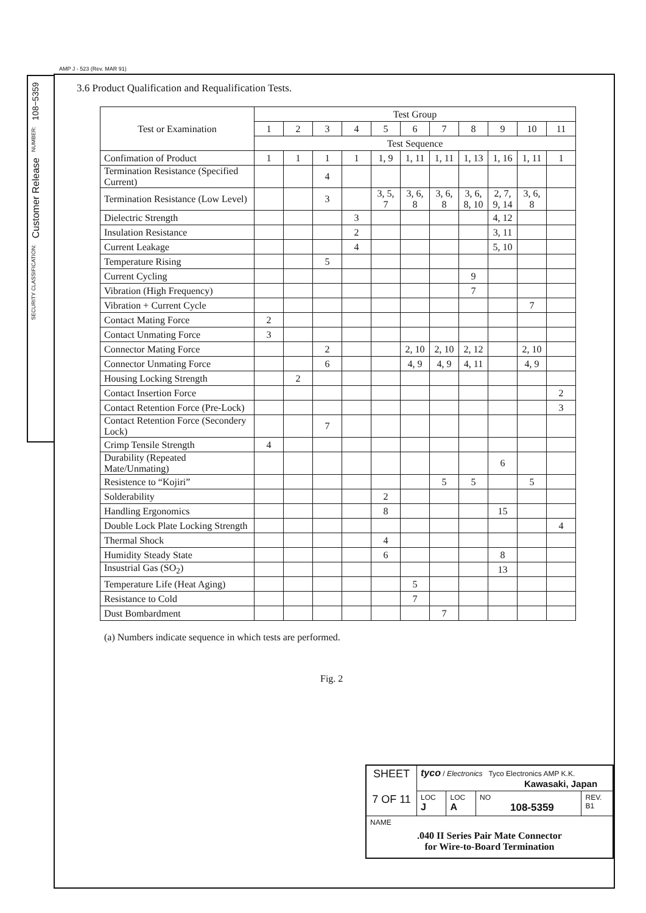AMP J - 523 (Rev. MAR 91)
108−5359
NUMBER:
Customer Release
SECURITY CLASSIFICATION:
3.6 Product Qualification and Requalification Tests.
| Test or Examination | Test Group | | | | | | | | | | |
| --- | --- | --- | --- | --- | --- | --- | --- | --- | --- | --- | --- |
| | 1 | 2 | 3 | 4 | 5 | 6 | 7 | 8 | 9 | 10 | 11 |
| | Test Sequence | | | | | | | | | | |
| Confimation of Product | 1 | 1 | 1 | 1 | 1, 9 | 1, 11 | 1, 11 | 1, 13 | 1, 16 | 1, 11 | 1 |
| Termination Resistance (Specified Current) | | | 4 | | | | | | | | |
| Termination Resistance (Low Level) | | | 3 | | 3, 5, 7 | 3, 6, 8 | 3, 6, 8 | 3, 6, 8, 10 | 2, 7, 9, 14 | 3, 6, 8 | |
| Dielectric Strength | | | | 3 | | | | | 4, 12 | | |
| Insulation Resistance | | | | 2 | | | | | 3, 11 | | |
| Current Leakage | | | | 4 | | | | | 5, 10 | | |
| Temperature Rising | | | 5 | | | | | | | | |
| Current Cycling | | | | | | | | 9 | | | |
| Vibration (High Frequency) | | | | | | | | 7 | | | |
| Vibration + Current Cycle | | | | | | | | | | 7 | |
| Contact Mating Force | 2 | | | | | | | | | | |
| Contact Unmating Force | 3 | | | | | | | | | | |
| Connector Mating Force | | | 2 | | | 2, 10 | 2, 10 | 2, 12 | | 2, 10 | |
| Connector Unmating Force | | | 6 | | | 4, 9 | 4, 9 | 4, 11 | | 4, 9 | |
| Housing Locking Strength | | 2 | | | | | | | | | |
| Contact Insertion Force | | | | | | | | | | | 2 |
| Contact Retention Force (Pre-Lock) | | | | | | | | | | | 3 |
| Contact Retention Force (Secondery Lock) | | | 7 | | | | | | | | |
| Crimp Tensile Strength | 4 | | | | | | | | | | |
| Durability (Repeated Mate/Unmating) | | | | | | | | | 6 | | |
| Resistence to “Kojiri” | | | | | | | 5 | 5 | | 5 | |
| Solderability | | | | | 2 | | | | | | |
| Handling Ergonomics | | | | | 8 | | | | 15 | | |
| Double Lock Plate Locking Strength | | | | | | | | | | | 4 |
| Thermal Shock | | | | | 4 | | | | | | |
| Humidity Steady State | | | | | 6 | | | | 8 | | |
| Insustrial Gas (SO<sub>2</sub>) | | | | | | | | | 13 | | |
| Temperature Life (Heat Aging) | | | | | | 5 | | | | | |
| Resistance to Cold | | | | | | 7 | | | | | |
| Dust Bombardment | | | | | | | 7 | | | | |
(a) Numbers indicate sequence in which tests are performed.
Fig. 2
| SHEET 7 OF 11 | tyco / Electronics Tyco Electronics AMP K.K. Kawasaki, Japan | | | |
| | LOC J | LOC A | NO 108-5359 | REV. B1 |
| NAME .040 II Series Pair Mate Connector for Wire-to-Board Termination | | | | |